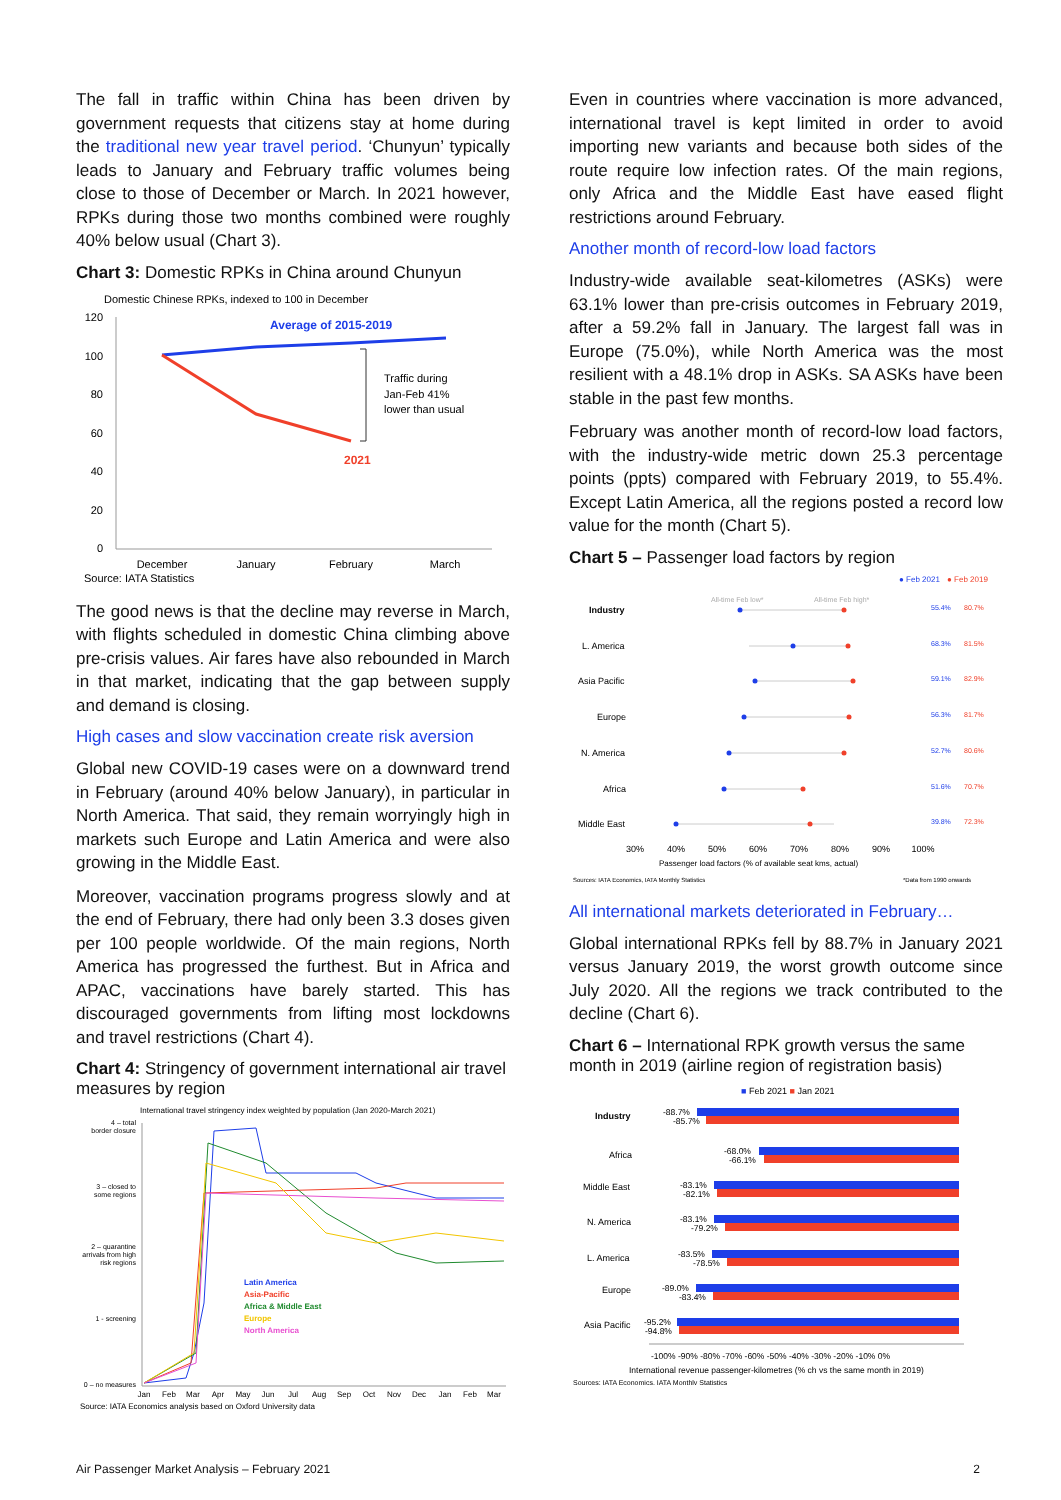The fall in traffic within China has been driven by government requests that citizens stay at home during the traditional new year travel period. ‘Chunyun’ typically leads to January and February traffic volumes being close to those of December or March. In 2021 however, RPKs during those two months combined were roughly 40% below usual (Chart 3).
Chart 3: Domestic RPKs in China around Chunyun
Domestic Chinese RPKs, indexed to 100 in December
120
100
80
60
40
20
0
Average of 2015-2019
2021
Traffic during
Jan-Feb 41%
lower than usual
December
January
February
March
Source: IATA Statistics
The good news is that the decline may reverse in March, with flights scheduled in domestic China climbing above pre-crisis values. Air fares have also rebounded in March in that market, indicating that the gap between supply and demand is closing.
High cases and slow vaccination create risk aversion
Global new COVID-19 cases were on a downward trend in February (around 40% below January), in particular in North America. That said, they remain worryingly high in markets such Europe and Latin America and were also growing in the Middle East.
Moreover, vaccination programs progress slowly and at the end of February, there had only been 3.3 doses given per 100 people worldwide. Of the main regions, North America has progressed the furthest. But in Africa and APAC, vaccinations have barely started. This has discouraged governments from lifting most lockdowns and travel restrictions (Chart 4).
Chart 4: Stringency of government international air travel measures by region
International travel stringency index weighted by population (Jan 2020-March 2021)
4 – total
border closure
3 – closed to
some regions
2 – quarantine
arrivals from high
risk regions
1 - screening
0 – no measures
Latin America
Asia-Pacific
Africa & Middle East
Europe
North America
Jan
Feb
Mar
Apr
May
Jun
Jul
Aug
Sep
Oct
Nov
Dec
Jan
Feb
Mar
Source: IATA Economics analysis based on Oxford University data
Even in countries where vaccination is more advanced, international travel is kept limited in order to avoid importing new variants and because both sides of the route require low infection rates. Of the main regions, only Africa and the Middle East have eased flight restrictions around February.
Another month of record-low load factors
Industry-wide available seat-kilometres (ASKs) were 63.1% lower than pre-crisis outcomes in February 2019, after a 59.2% fall in January. The largest fall was in Europe (75.0%), while North America was the most resilient with a 48.1% drop in ASKs. SA ASKs have been stable in the past few months.
February was another month of record-low load factors, with the industry-wide metric down 25.3 percentage points (ppts) compared with February 2019, to 55.4%. Except Latin America, all the regions posted a record low value for the month (Chart 5).
Chart 5 – Passenger load factors by region
● Feb 2021
● Feb 2019
All-time Feb low*
All-time Feb high*
Industry
L. America
Asia Pacific
Europe
N. America
Africa
Middle East
55.4%
80.7%
68.3%
81.5%
59.1%
82.9%
56.3%
81.7%
52.7%
80.6%
51.6%
70.7%
39.8%
72.3%
30%
40%
50%
60%
70%
80%
90%
100%
Passenger load factors (% of available seat kms, actual)
Sources: IATA Economics, IATA Monthly Statistics
*Data from 1990 onwards
All international markets deteriorated in February…
Global international RPKs fell by 88.7% in January 2021 versus January 2019, the worst growth outcome since July 2020. All the regions we track contributed to the decline (Chart 6).
Chart 6 – International RPK growth versus the same month in 2019 (airline region of registration basis)
■ Feb 2021 ■ Jan 2021
Industry
Africa
Middle East
N. America
L. America
Europe
Asia Pacific
-88.7%
-85.7%
-68.0%
-66.1%
-83.1%
-82.1%
-83.1%
-79.2%
-83.5%
-78.5%
-89.0%
-83.4%
-95.2%
-94.8%
-100% -90% -80% -70% -60% -50% -40% -30% -20% -10% 0%
International revenue passenger-kilometres (% ch vs the same month in 2019)
Sources: IATA Economics, IATA Monthly Statistics
Air Passenger Market Analysis – February 2021 2